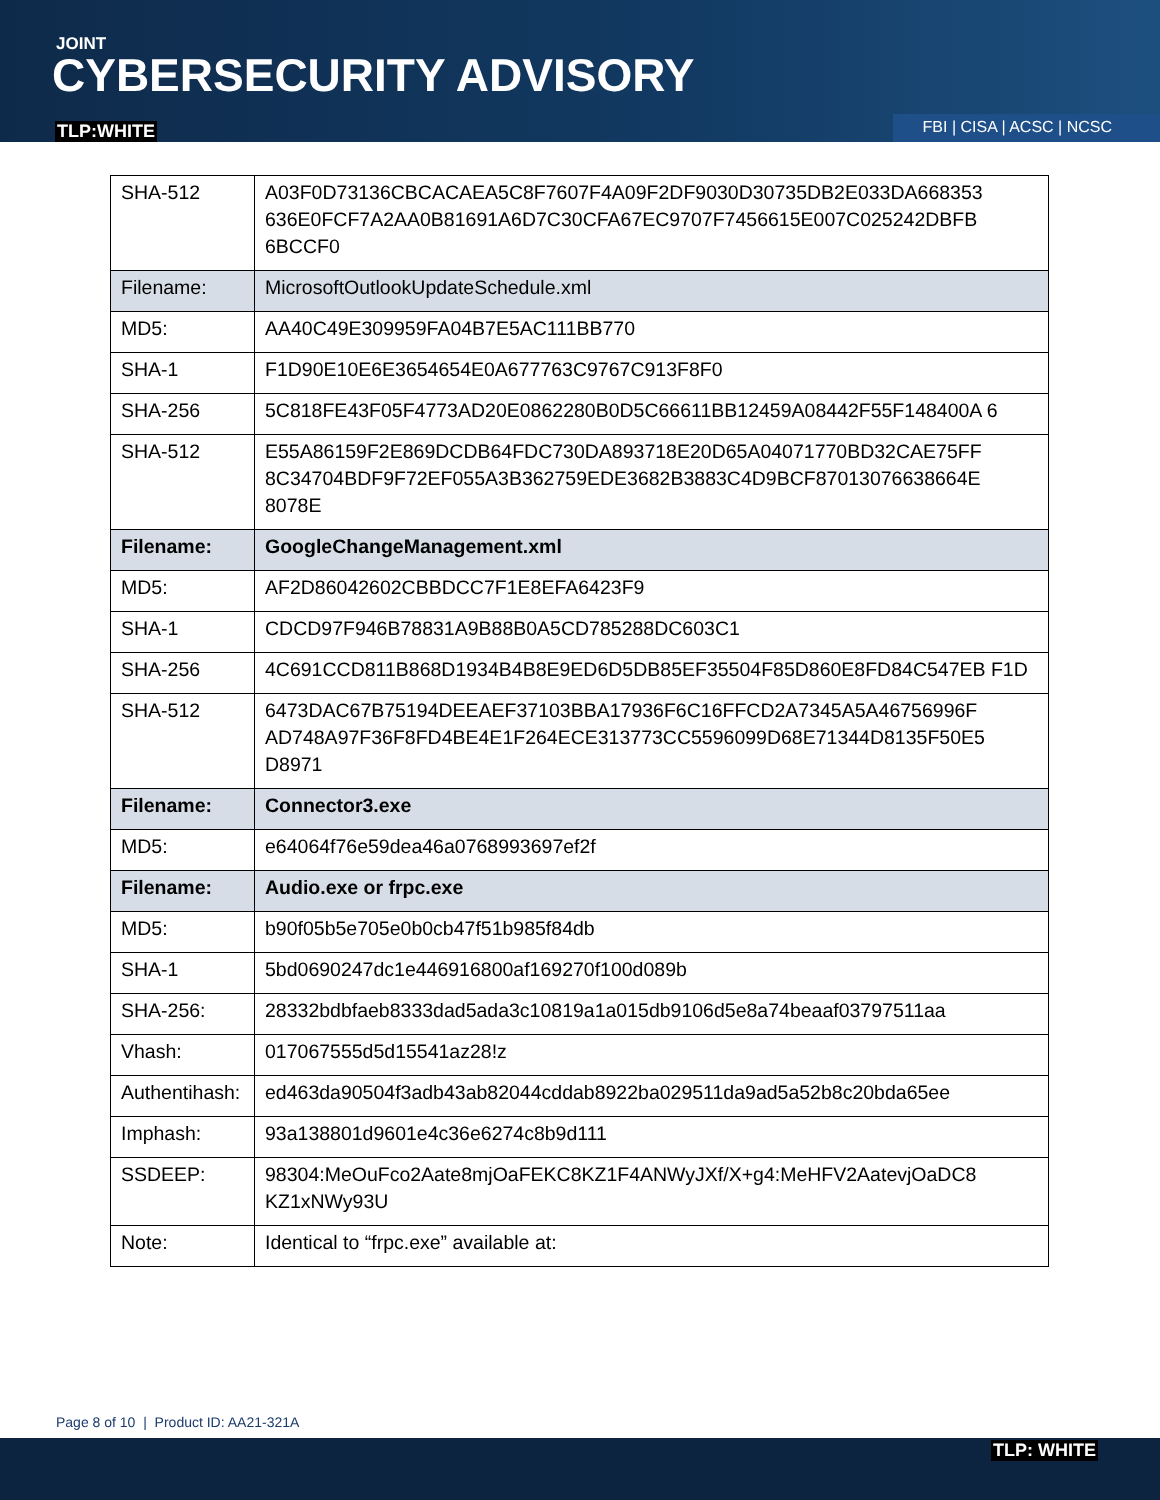JOINT
CYBERSECURITY ADVISORY
TLP:WHITE FBI | CISA | ACSC | NCSC
| SHA-512 | A03F0D73136CBCACAEA5C8F7607F4A09F2DF9030D30735DB2E033DA668353 636E0FCF7A2AA0B81691A6D7C30CFA67EC9707F7456615E007C025242DBFB 6BCCF0 |
| Filename: | MicrosoftOutlookUpdateSchedule.xml |
| MD5: | AA40C49E309959FA04B7E5AC111BB770 |
| SHA-1 | F1D90E10E6E3654654E0A677763C9767C913F8F0 |
| SHA-256 | 5C818FE43F05F4773AD20E0862280B0D5C66611BB12459A08442F55F148400A 6 |
| SHA-512 | E55A86159F2E869DCDB64FDC730DA893718E20D65A04071770BD32CAE75FF 8C34704BDF9F72EF055A3B362759EDE3682B3883C4D9BCF87013076638664E 8078E |
| Filename: | GoogleChangeManagement.xml |
| MD5: | AF2D86042602CBBDCC7F1E8EFA6423F9 |
| SHA-1 | CDCD97F946B78831A9B88B0A5CD785288DC603C1 |
| SHA-256 | 4C691CCD811B868D1934B4B8E9ED6D5DB85EF35504F85D860E8FD84C547EB F1D |
| SHA-512 | 6473DAC67B75194DEEAEF37103BBA17936F6C16FFCD2A7345A5A46756996F AD748A97F36F8FD4BE4E1F264ECE313773CC5596099D68E71344D8135F50E5 D8971 |
| Filename: | Connector3.exe |
| MD5: | e64064f76e59dea46a0768993697ef2f |
| Filename: | Audio.exe or frpc.exe |
| MD5: | b90f05b5e705e0b0cb47f51b985f84db |
| SHA-1 | 5bd0690247dc1e446916800af169270f100d089b |
| SHA-256: | 28332bdbfaeb8333dad5ada3c10819a1a015db9106d5e8a74beaaf03797511aa |
| Vhash: | 017067555d5d15541az28!z |
| Authentihash: | ed463da90504f3adb43ab82044cddab8922ba029511da9ad5a52b8c20bda65ee |
| Imphash: | 93a138801d9601e4c36e6274c8b9d111 |
| SSDEEP: | 98304:MeOuFco2Aate8mjOaFEKC8KZ1F4ANWyJXf/X+g4:MeHFV2AatevjOaDC8 KZ1xNWy93U |
| Note: | Identical to “frpc.exe” available at: |
Page 8 of 10 | Product ID: AA21-321A
TLP: WHITE